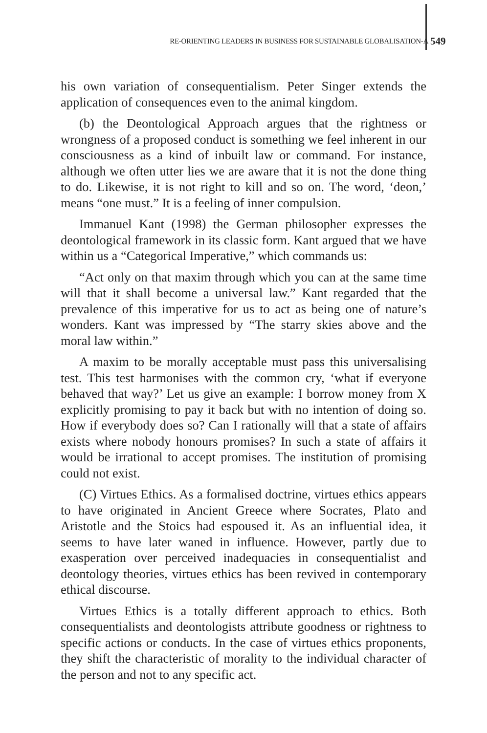RE-ORIENTING LEADERS IN BUSINESS FOR SUSTAINABLE GLOBALISATION-A
549
his own variation of consequentialism. Peter Singer extends the application of consequences even to the animal kingdom.
(b) the Deontological Approach argues that the rightness or wrongness of a proposed conduct is something we feel inherent in our consciousness as a kind of inbuilt law or command. For instance, although we often utter lies we are aware that it is not the done thing to do. Likewise, it is not right to kill and so on. The word, ‘deon,’ means “one must.” It is a feeling of inner compulsion.
Immanuel Kant (1998) the German philosopher expresses the deontological framework in its classic form. Kant argued that we have within us a “Categorical Imperative,” which commands us:
“Act only on that maxim through which you can at the same time will that it shall become a universal law.” Kant regarded that the prevalence of this imperative for us to act as being one of nature’s wonders. Kant was impressed by “The starry skies above and the moral law within.”
A maxim to be morally acceptable must pass this universalising test. This test harmonises with the common cry, ‘what if everyone behaved that way?’ Let us give an example: I borrow money from X explicitly promising to pay it back but with no intention of doing so. How if everybody does so? Can I rationally will that a state of affairs exists where nobody honours promises? In such a state of affairs it would be irrational to accept promises. The institution of promising could not exist.
(C) Virtues Ethics. As a formalised doctrine, virtues ethics appears to have originated in Ancient Greece where Socrates, Plato and Aristotle and the Stoics had espoused it. As an influential idea, it seems to have later waned in influence. However, partly due to exasperation over perceived inadequacies in consequentialist and deontology theories, virtues ethics has been revived in contemporary ethical discourse.
Virtues Ethics is a totally different approach to ethics. Both consequentialists and deontologists attribute goodness or rightness to specific actions or conducts. In the case of virtues ethics proponents, they shift the characteristic of morality to the individual character of the person and not to any specific act.